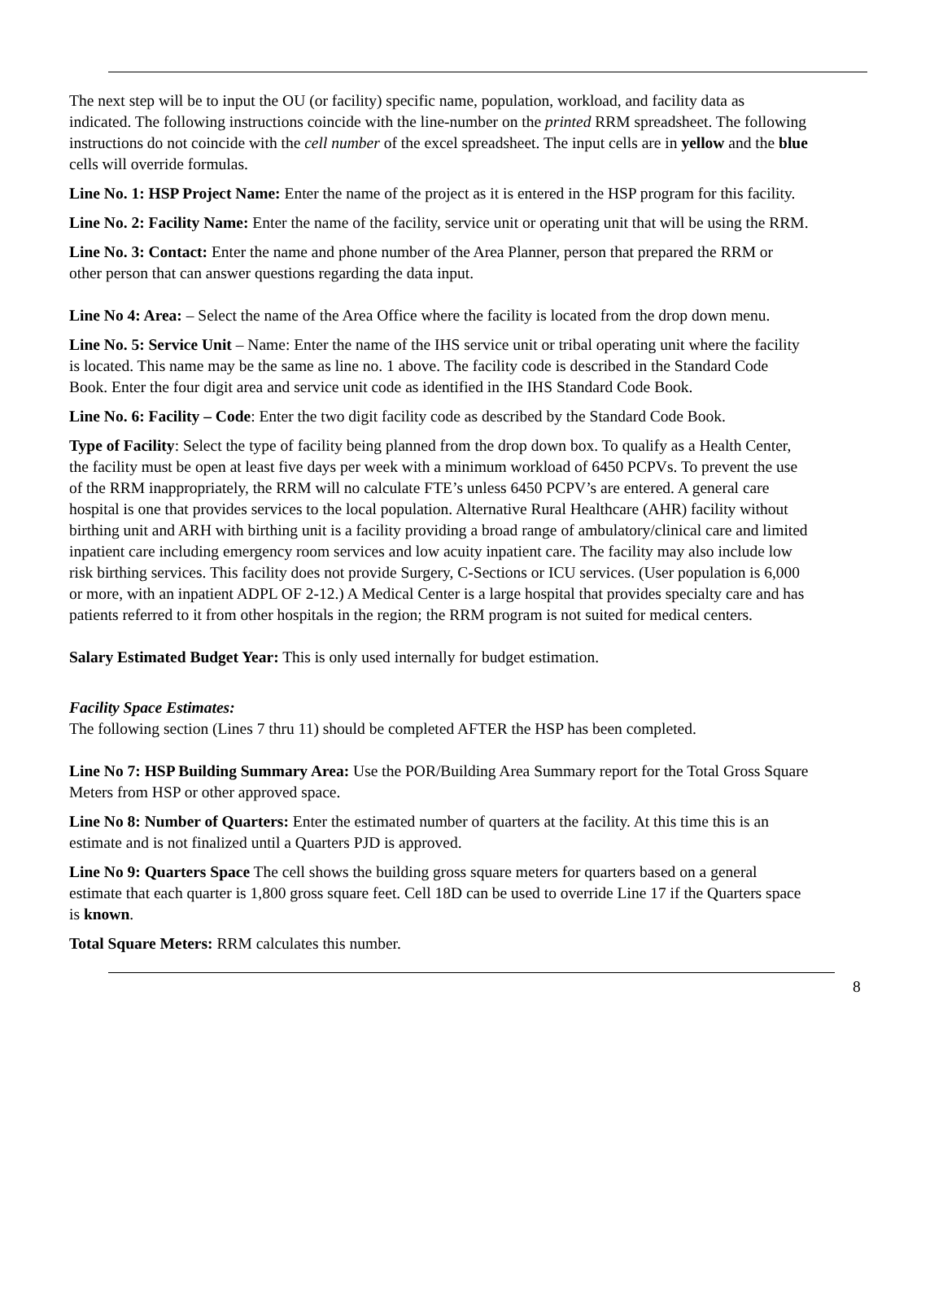The next step will be to input the OU (or facility) specific name, population, workload, and facility data as indicated. The following instructions coincide with the line-number on the printed RRM spreadsheet. The following instructions do not coincide with the cell number of the excel spreadsheet. The input cells are in yellow and the blue cells will override formulas.
Line No. 1: HSP Project Name: Enter the name of the project as it is entered in the HSP program for this facility.
Line No. 2: Facility Name: Enter the name of the facility, service unit or operating unit that will be using the RRM.
Line No. 3: Contact: Enter the name and phone number of the Area Planner, person that prepared the RRM or other person that can answer questions regarding the data input.
Line No 4: Area: – Select the name of the Area Office where the facility is located from the drop down menu.
Line No. 5: Service Unit – Name: Enter the name of the IHS service unit or tribal operating unit where the facility is located. This name may be the same as line no. 1 above. The facility code is described in the Standard Code Book. Enter the four digit area and service unit code as identified in the IHS Standard Code Book.
Line No. 6: Facility – Code: Enter the two digit facility code as described by the Standard Code Book.
Type of Facility: Select the type of facility being planned from the drop down box. To qualify as a Health Center, the facility must be open at least five days per week with a minimum workload of 6450 PCPVs. To prevent the use of the RRM inappropriately, the RRM will no calculate FTE’s unless 6450 PCPV’s are entered. A general care hospital is one that provides services to the local population. Alternative Rural Healthcare (AHR) facility without birthing unit and ARH with birthing unit is a facility providing a broad range of ambulatory/clinical care and limited inpatient care including emergency room services and low acuity inpatient care. The facility may also include low risk birthing services. This facility does not provide Surgery, C-Sections or ICU services. (User population is 6,000 or more, with an inpatient ADPL OF 2-12.) A Medical Center is a large hospital that provides specialty care and has patients referred to it from other hospitals in the region; the RRM program is not suited for medical centers.
Salary Estimated Budget Year: This is only used internally for budget estimation.
Facility Space Estimates:
The following section (Lines 7 thru 11) should be completed AFTER the HSP has been completed.
Line No 7: HSP Building Summary Area: Use the POR/Building Area Summary report for the Total Gross Square Meters from HSP or other approved space.
Line No 8: Number of Quarters: Enter the estimated number of quarters at the facility. At this time this is an estimate and is not finalized until a Quarters PJD is approved.
Line No 9: Quarters Space The cell shows the building gross square meters for quarters based on a general estimate that each quarter is 1,800 gross square feet. Cell 18D can be used to override Line 17 if the Quarters space is known.
Total Square Meters: RRM calculates this number.
8